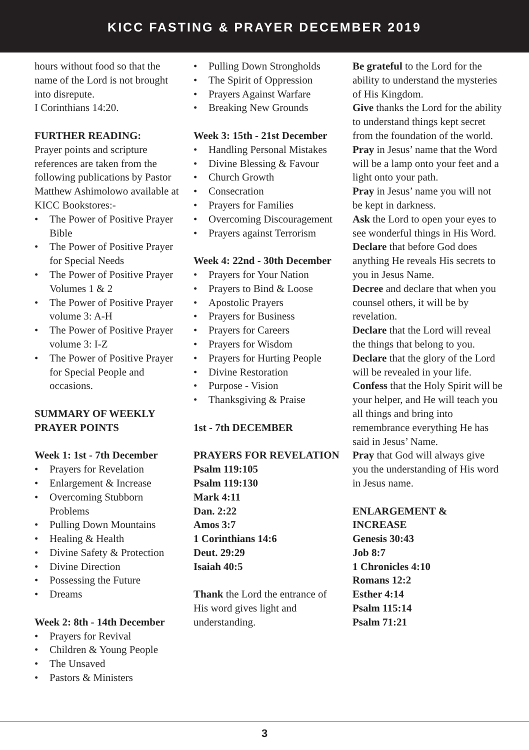KICC FASTING & PRAYER DECEMBER 2019
hours without food so that the name of the Lord is not brought into disrepute.
I Corinthians 14:20.
FURTHER READING:
Prayer points and scripture references are taken from the following publications by Pastor Matthew Ashimolowo available at KICC Bookstores:-
• The Power of Positive Prayer Bible
• The Power of Positive Prayer for Special Needs
• The Power of Positive Prayer Volumes 1 & 2
• The Power of Positive Prayer volume 3: A-H
• The Power of Positive Prayer volume 3: I-Z
• The Power of Positive Prayer for Special People and occasions.
SUMMARY OF WEEKLY PRAYER POINTS
Week 1: 1st - 7th December
• Prayers for Revelation
• Enlargement & Increase
• Overcoming Stubborn Problems
• Pulling Down Mountains
• Healing & Health
• Divine Safety & Protection
• Divine Direction
• Possessing the Future
• Dreams
Week 2: 8th - 14th December
• Prayers for Revival
• Children & Young People
• The Unsaved
• Pastors & Ministers
• Pulling Down Strongholds
• The Spirit of Oppression
• Prayers Against Warfare
• Breaking New Grounds
Week 3: 15th - 21st December
• Handling Personal Mistakes
• Divine Blessing & Favour
• Church Growth
• Consecration
• Prayers for Families
• Overcoming Discouragement
• Prayers against Terrorism
Week 4: 22nd - 30th December
• Prayers for Your Nation
• Prayers to Bind & Loose
• Apostolic Prayers
• Prayers for Business
• Prayers for Careers
• Prayers for Wisdom
• Prayers for Hurting People
• Divine Restoration
• Purpose - Vision
• Thanksgiving & Praise
1st - 7th DECEMBER
PRAYERS FOR REVELATION
Psalm 119:105
Psalm 119:130
Mark 4:11
Dan. 2:22
Amos 3:7
1 Corinthians 14:6
Deut. 29:29
Isaiah 40:5
Thank the Lord the entrance of His word gives light and understanding.
Be grateful to the Lord for the ability to understand the mysteries of His Kingdom.
Give thanks the Lord for the ability to understand things kept secret from the foundation of the world.
Pray in Jesus’ name that the Word will be a lamp onto your feet and a light onto your path.
Pray in Jesus’ name you will not be kept in darkness.
Ask the Lord to open your eyes to see wonderful things in His Word.
Declare that before God does anything He reveals His secrets to you in Jesus Name.
Decree and declare that when you counsel others, it will be by revelation.
Declare that the Lord will reveal the things that belong to you.
Declare that the glory of the Lord will be revealed in your life.
Confess that the Holy Spirit will be your helper, and He will teach you all things and bring into remembrance everything He has said in Jesus’ Name.
Pray that God will always give you the understanding of His word in Jesus name.
ENLARGEMENT & INCREASE
Genesis 30:43
Job 8:7
1 Chronicles 4:10
Romans 12:2
Esther 4:14
Psalm 115:14
Psalm 71:21
3